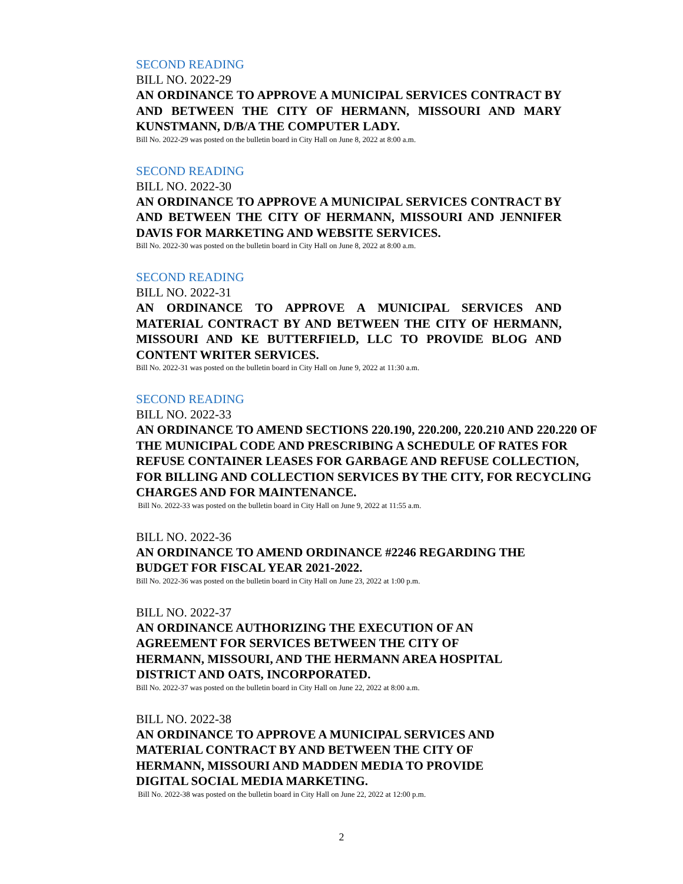SECOND READING
BILL NO. 2022-29
AN ORDINANCE TO APPROVE A MUNICIPAL SERVICES CONTRACT BY AND BETWEEN THE CITY OF HERMANN, MISSOURI AND MARY KUNSTMANN, D/B/A THE COMPUTER LADY.
Bill No. 2022-29 was posted on the bulletin board in City Hall on June 8, 2022 at 8:00 a.m.
SECOND READING
BILL NO. 2022-30
AN ORDINANCE TO APPROVE A MUNICIPAL SERVICES CONTRACT BY AND BETWEEN THE CITY OF HERMANN, MISSOURI AND JENNIFER DAVIS FOR MARKETING AND WEBSITE SERVICES.
Bill No. 2022-30 was posted on the bulletin board in City Hall on June 8, 2022 at 8:00 a.m.
SECOND READING
BILL NO. 2022-31
AN ORDINANCE TO APPROVE A MUNICIPAL SERVICES AND MATERIAL CONTRACT BY AND BETWEEN THE CITY OF HERMANN, MISSOURI AND KE BUTTERFIELD, LLC TO PROVIDE BLOG AND CONTENT WRITER SERVICES.
Bill No. 2022-31 was posted on the bulletin board in City Hall on June 9, 2022 at 11:30 a.m.
SECOND READING
BILL NO. 2022-33
AN ORDINANCE TO AMEND SECTIONS 220.190, 220.200, 220.210 AND 220.220 OF THE MUNICIPAL CODE AND PRESCRIBING A SCHEDULE OF RATES FOR REFUSE CONTAINER LEASES FOR GARBAGE AND REFUSE COLLECTION, FOR BILLING AND COLLECTION SERVICES BY THE CITY, FOR RECYCLING CHARGES AND FOR MAINTENANCE.
Bill No. 2022-33 was posted on the bulletin board in City Hall on June 9, 2022 at 11:55 a.m.
BILL NO. 2022-36
AN ORDINANCE TO AMEND ORDINANCE #2246 REGARDING THE
BUDGET FOR FISCAL YEAR 2021-2022.
Bill No. 2022-36 was posted on the bulletin board in City Hall on June 23, 2022 at 1:00 p.m.
BILL NO. 2022-37
AN ORDINANCE AUTHORIZING THE EXECUTION OF AN
AGREEMENT FOR SERVICES BETWEEN THE CITY OF
HERMANN, MISSOURI, AND THE HERMANN AREA HOSPITAL
DISTRICT AND OATS, INCORPORATED.
Bill No. 2022-37 was posted on the bulletin board in City Hall on June 22, 2022 at 8:00 a.m.
BILL NO. 2022-38
AN ORDINANCE TO APPROVE A MUNICIPAL SERVICES AND
MATERIAL CONTRACT BY AND BETWEEN THE CITY OF
HERMANN, MISSOURI AND MADDEN MEDIA TO PROVIDE
DIGITAL SOCIAL MEDIA MARKETING.
Bill No. 2022-38 was posted on the bulletin board in City Hall on June 22, 2022 at 12:00 p.m.
2